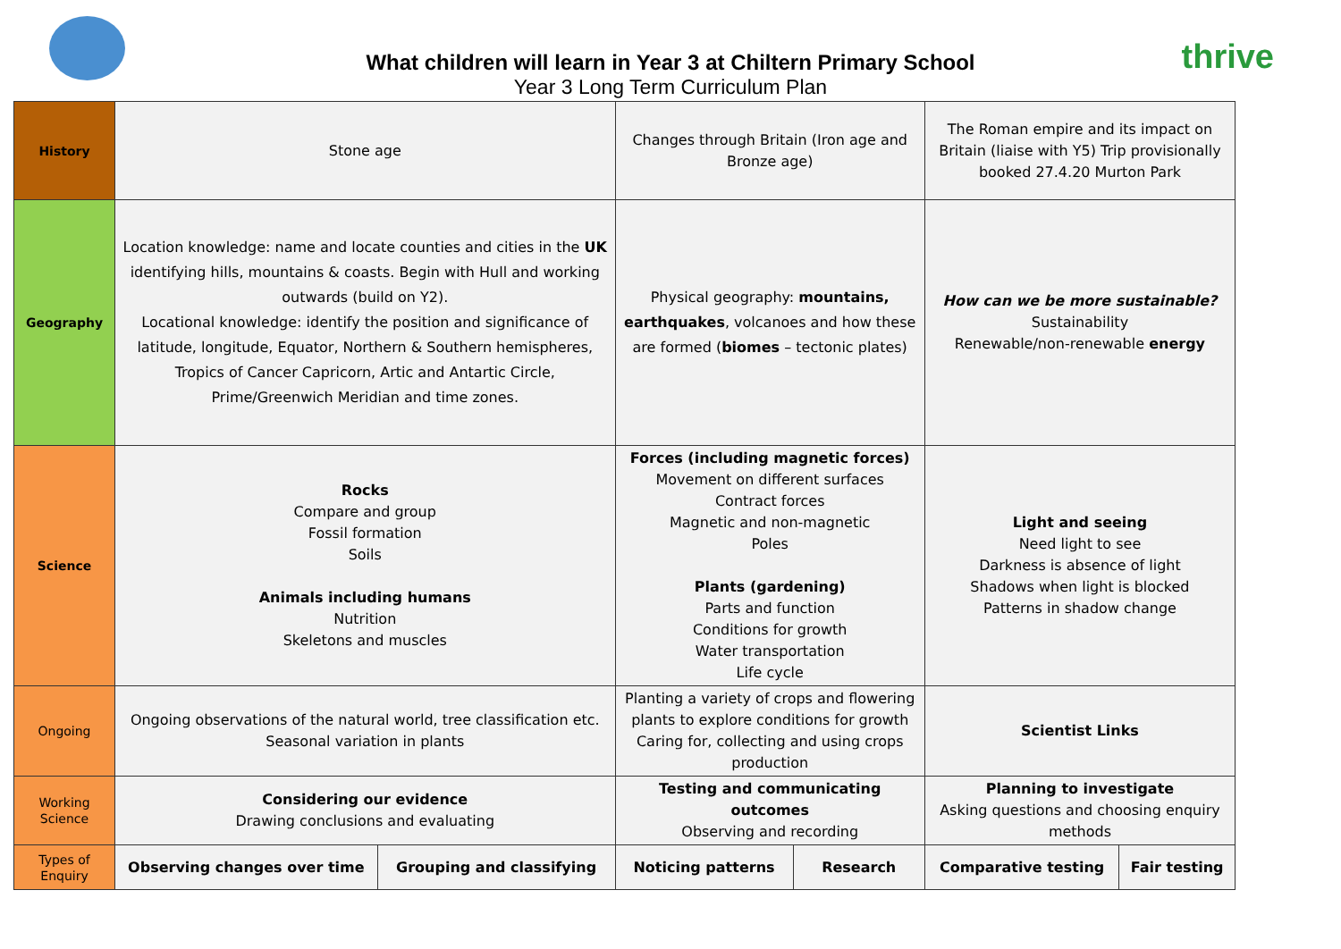What children will learn in Year 3 at Chiltern Primary School
Year 3 Long Term Curriculum Plan
thrive
| History | Stone age | | Changes through Britain (Iron age and Bronze age) | | The Roman empire and its impact on Britain (liaise with Y5) Trip provisionally booked 27.4.20 Murton Park | |
| Geography | Location knowledge: name and locate counties and cities in the UK identifying hills, mountains & coasts. Begin with Hull and working outwards (build on Y2). Locational knowledge: identify the position and significance of latitude, longitude, Equator, Northern & Southern hemispheres, Tropics of Cancer Capricorn, Artic and Antartic Circle, Prime/Greenwich Meridian and time zones. | | Physical geography: mountains, earthquakes , volcanoes and how these are formed ( biomes – tectonic plates) | | How can we be more sustainable? Sustainability Renewable/non-renewable energy | |
| Science | Rocks Compare and group Fossil formation Soils Animals including humans Nutrition Skeletons and muscles | | Forces (including magnetic forces) Movement on different surfaces Contract forces Magnetic and non-magnetic Poles Plants (gardening) Parts and function Conditions for growth Water transportation Life cycle | | Light and seeing Need light to see Darkness is absence of light Shadows when light is blocked Patterns in shadow change | |
| Ongoing | Ongoing observations of the natural world, tree classification etc. Seasonal variation in plants | | Planting a variety of crops and flowering plants to explore conditions for growth Caring for, collecting and using crops production | | Scientist Links | |
| Working Science | Considering our evidence Drawing conclusions and evaluating | | Testing and communicating outcomes Observing and recording | | Planning to investigate Asking questions and choosing enquiry methods | |
| Types of Enquiry | Observing changes over time | Grouping and classifying | Noticing patterns | Research | Comparative testing | Fair testing |